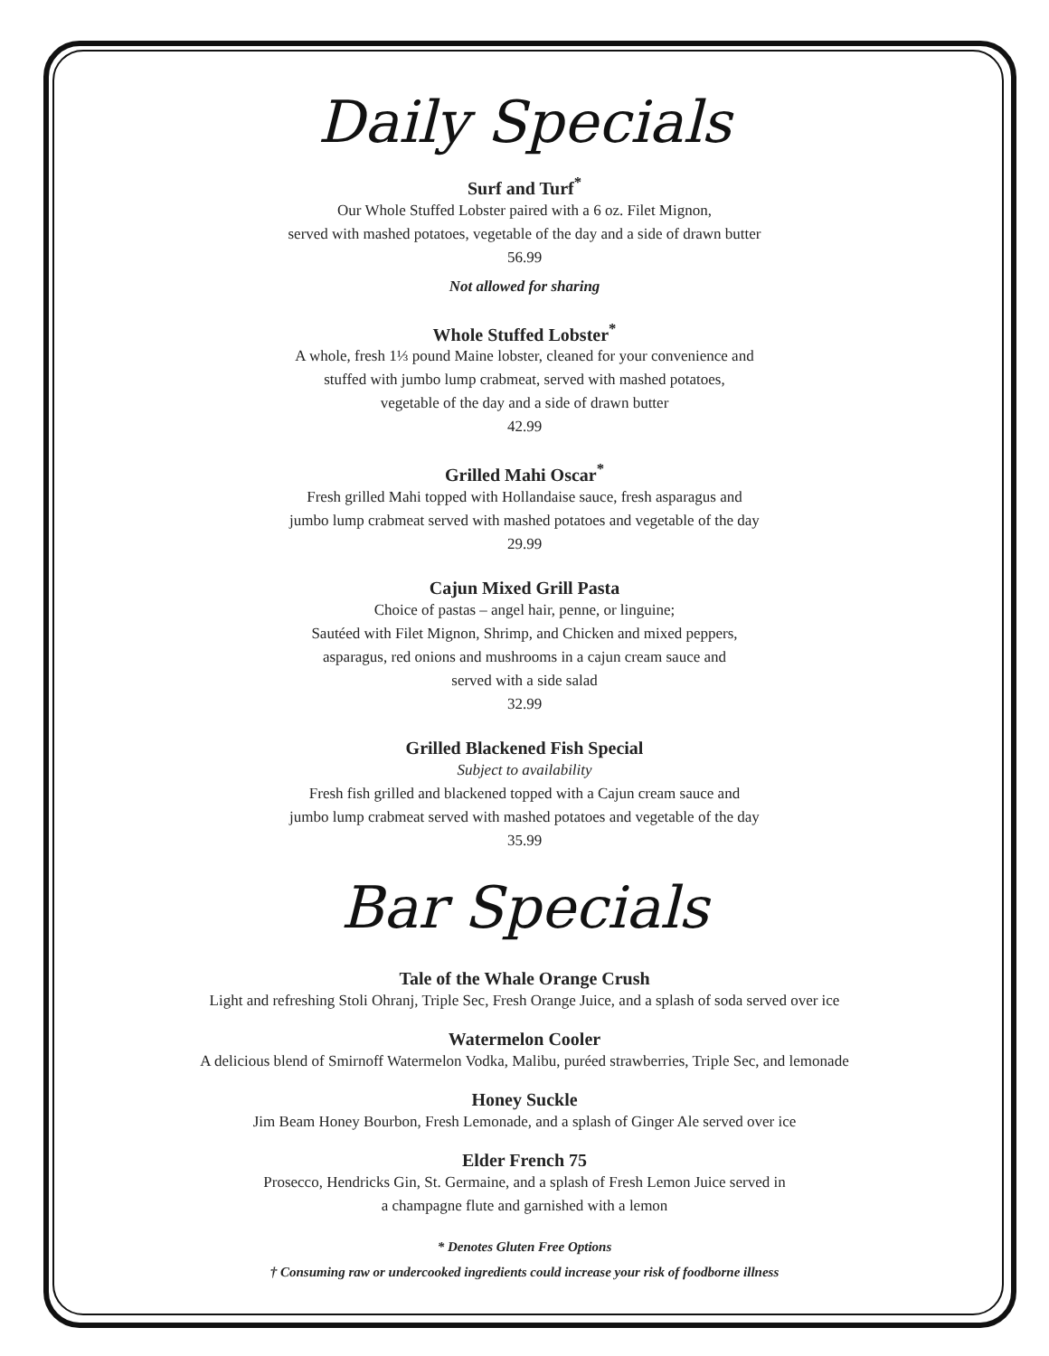Daily Specials
Surf and Turf<sup>*</sup>
Our Whole Stuffed Lobster paired with a 6 oz. Filet Mignon,
served with mashed potatoes, vegetable of the day and a side of drawn butter
56.99
Not allowed for sharing
Whole Stuffed Lobster<sup>*</sup>
A whole, fresh 1⅓ pound Maine lobster, cleaned for your convenience and
stuffed with jumbo lump crabmeat, served with mashed potatoes,
vegetable of the day and a side of drawn butter
42.99
Grilled Mahi Oscar<sup>*</sup>
Fresh grilled Mahi topped with Hollandaise sauce, fresh asparagus and
jumbo lump crabmeat served with mashed potatoes and vegetable of the day
29.99
Cajun Mixed Grill Pasta
Choice of pastas – angel hair, penne, or linguine;
Sautéed with Filet Mignon, Shrimp, and Chicken and mixed peppers,
asparagus, red onions and mushrooms in a cajun cream sauce and
served with a side salad
32.99
Grilled Blackened Fish Special
Subject to availability
Fresh fish grilled and blackened topped with a Cajun cream sauce and
jumbo lump crabmeat served with mashed potatoes and vegetable of the day
35.99
Bar Specials
Tale of the Whale Orange Crush
Light and refreshing Stoli Ohranj, Triple Sec, Fresh Orange Juice, and a splash of soda served over ice
Watermelon Cooler
A delicious blend of Smirnoff Watermelon Vodka, Malibu, puréed strawberries, Triple Sec, and lemonade
Honey Suckle
Jim Beam Honey Bourbon, Fresh Lemonade, and a splash of Ginger Ale served over ice
Elder French 75
Prosecco, Hendricks Gin, St. Germaine, and a splash of Fresh Lemon Juice served in
a champagne flute and garnished with a lemon
* Denotes Gluten Free Options
† Consuming raw or undercooked ingredients could increase your risk of foodborne illness